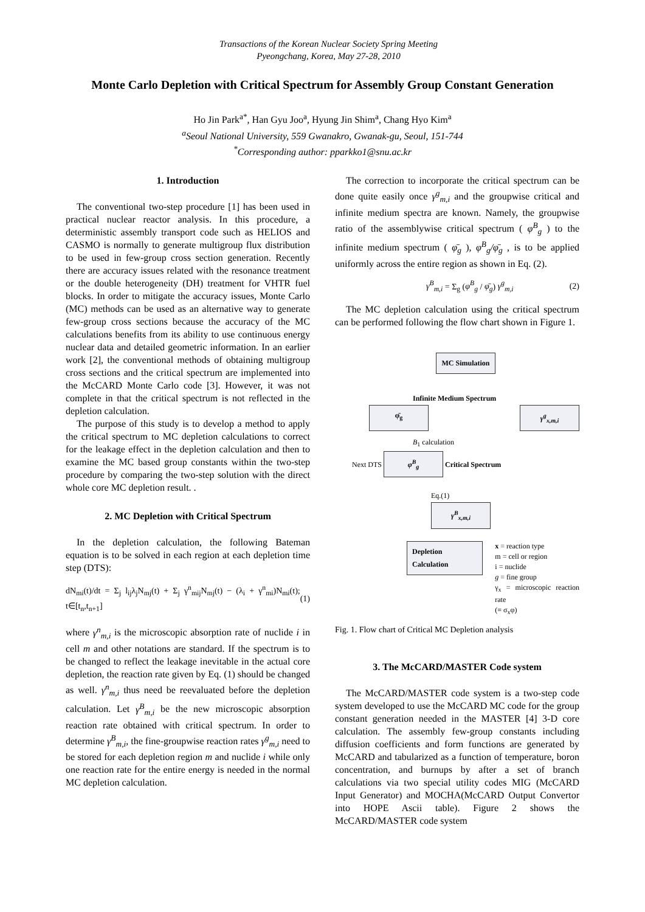Transactions of the Korean Nuclear Society Spring Meeting
Pyeongchang, Korea, May 27-28, 2010
Monte Carlo Depletion with Critical Spectrum for Assembly Group Constant Generation
Ho Jin Park<sup>a*</sup>, Han Gyu Joo<sup>a</sup>, Hyung Jin Shim<sup>a</sup>, Chang Hyo Kim<sup>a</sup>
<sup>a</sup> Seoul National University, 559 Gwanakro, Gwanak-gu, Seoul, 151-744
<sup>*</sup> Corresponding author: pparkko1@snu.ac.kr
1. Introduction
The conventional two-step procedure [1] has been used in practical nuclear reactor analysis. In this procedure, a deterministic assembly transport code such as HELIOS and CASMO is normally to generate multigroup flux distribution to be used in few-group cross section generation. Recently there are accuracy issues related with the resonance treatment or the double heterogeneity (DH) treatment for VHTR fuel blocks. In order to mitigate the accuracy issues, Monte Carlo (MC) methods can be used as an alternative way to generate few-group cross sections because the accuracy of the MC calculations benefits from its ability to use continuous energy nuclear data and detailed geometric information. In an earlier work [2], the conventional methods of obtaining multigroup cross sections and the critical spectrum are implemented into the McCARD Monte Carlo code [3]. However, it was not complete in that the critical spectrum is not reflected in the depletion calculation.
The purpose of this study is to develop a method to apply the critical spectrum to MC depletion calculations to correct for the leakage effect in the depletion calculation and then to examine the MC based group constants within the two-step procedure by comparing the two-step solution with the direct whole core MC depletion result. .
2. MC Depletion with Critical Spectrum
In the depletion calculation, the following Bateman equation is to be solved in each region at each depletion time step (DTS):
dN<sub>mi</sub>(t)/dt = Σ<sub>j</sub> l<sub>ij</sub>λ<sub>j</sub>N<sub>mj</sub>(t) + Σ<sub>j</sub> γ<sup>n</sup><sub>mij</sub>N<sub>mj</sub>(t) − (λ<sub>i</sub> + γ<sup>n</sup><sub>mi</sub>)N<sub>mi</sub>(t); t∈[t<sub>n</sub>,t<sub>n+1</sub>] (1)
where γ<sup>n</sup><sub>m,i</sub> is the microscopic absorption rate of nuclide i in cell m and other notations are standard. If the spectrum is to be changed to reflect the leakage inevitable in the actual core depletion, the reaction rate given by Eq. (1) should be changed as well. γ<sup>n</sup><sub>m,i</sub> thus need be reevaluated before the depletion calculation. Let γ<sup>B</sup><sub>m,i</sub> be the new microscopic absorption reaction rate obtained with critical spectrum. In order to determine γ<sup>B</sup><sub>m,i</sub>, the fine-groupwise reaction rates γ<sup>g</sup><sub>m,i</sub> need to be stored for each depletion region m and nuclide i while only one reaction rate for the entire energy is needed in the normal MC depletion calculation.
The correction to incorporate the critical spectrum can be done quite easily once γ<sup>g</sup><sub>m,i</sub> and the groupwise critical and infinite medium spectra are known. Namely, the groupwise ratio of the assemblywise critical spectrum ( φ<sup>B</sup><sub>g</sub> ) to the infinite medium spectrum ( φ̄<sub>g</sub> ), φ<sup>B</sup><sub>g</sub>/φ̄<sub>g</sub> , is to be applied uniformly across the entire region as shown in Eq. (2).
γ<sup>B</sup><sub>m,i</sub> = Σ<sub>g</sub> (φ<sup>B</sup><sub>g</sub> / φ̄<sub>g</sub>) γ<sup>g</sup><sub>m,i</sub> (2)
The MC depletion calculation using the critical spectrum can be performed following the flow chart shown in Figure 1.
MC Simulation
Infinite Medium Spectrum
φ̄<sub>g</sub> γ<sup>g</sup><sub>x,m,i</sub>
B<sub>1</sub> calculation
Next DTS φ<sup>B</sup><sub>g</sub> Critical Spectrum
Eq.(1)
γ<sup>B</sup><sub>x,m,i</sub>
Depletion Calculation
x = reaction type
m = cell or region
i = nuclide
g = fine group
γ<sub>x</sub> = microscopic reaction rate
(≡ σ<sub>x</sub>φ)
Fig. 1. Flow chart of Critical MC Depletion analysis
3. The McCARD/MASTER Code system
The McCARD/MASTER code system is a two-step code system developed to use the McCARD MC code for the group constant generation needed in the MASTER [4] 3-D core calculation. The assembly few-group constants including diffusion coefficients and form functions are generated by McCARD and tabularized as a function of temperature, boron concentration, and burnups by after a set of branch calculations via two special utility codes MIG (McCARD Input Generator) and MOCHA(McCARD Output Convertor into HOPE Ascii table). Figure 2 shows the McCARD/MASTER code system